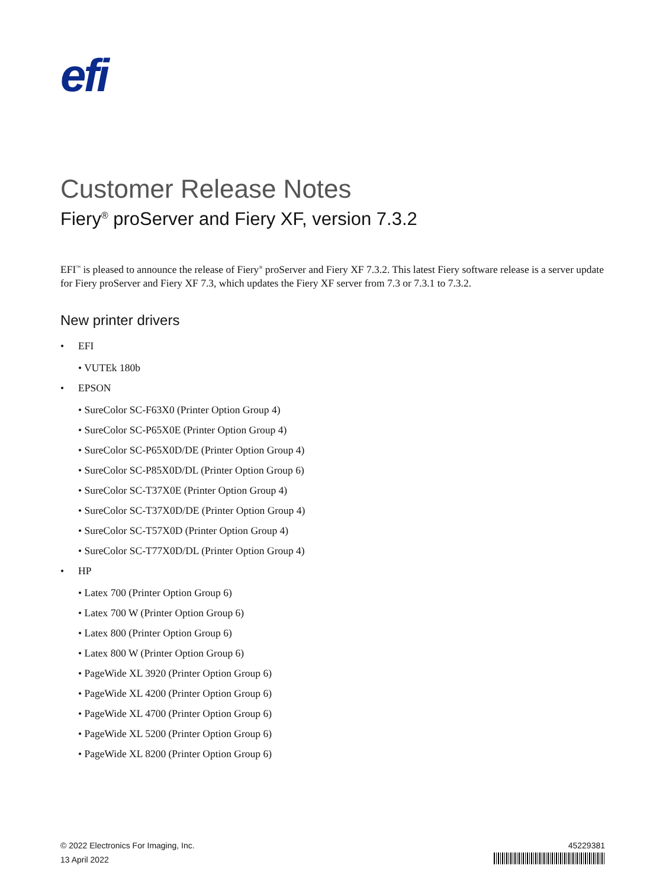efi
Customer Release Notes
Fiery<sup>®</sup> proServer and Fiery XF, version 7.3.2
EFI<sup>™</sup> is pleased to announce the release of Fiery<sup>®</sup> proServer and Fiery XF 7.3.2. This latest Fiery software release is a server update for Fiery proServer and Fiery XF 7.3, which updates the Fiery XF server from 7.3 or 7.3.1 to 7.3.2.
New printer drivers
• EFI
• VUTEk 180b
• EPSON
• SureColor SC-F63X0 (Printer Option Group 4)
• SureColor SC-P65X0E (Printer Option Group 4)
• SureColor SC-P65X0D/DE (Printer Option Group 4)
• SureColor SC-P85X0D/DL (Printer Option Group 6)
• SureColor SC-T37X0E (Printer Option Group 4)
• SureColor SC-T37X0D/DE (Printer Option Group 4)
• SureColor SC-T57X0D (Printer Option Group 4)
• SureColor SC-T77X0D/DL (Printer Option Group 4)
• HP
• Latex 700 (Printer Option Group 6)
• Latex 700 W (Printer Option Group 6)
• Latex 800 (Printer Option Group 6)
• Latex 800 W (Printer Option Group 6)
• PageWide XL 3920 (Printer Option Group 6)
• PageWide XL 4200 (Printer Option Group 6)
• PageWide XL 4700 (Printer Option Group 6)
• PageWide XL 5200 (Printer Option Group 6)
• PageWide XL 8200 (Printer Option Group 6)
© 2022 Electronics For Imaging, Inc.
13 April 2022
45229381